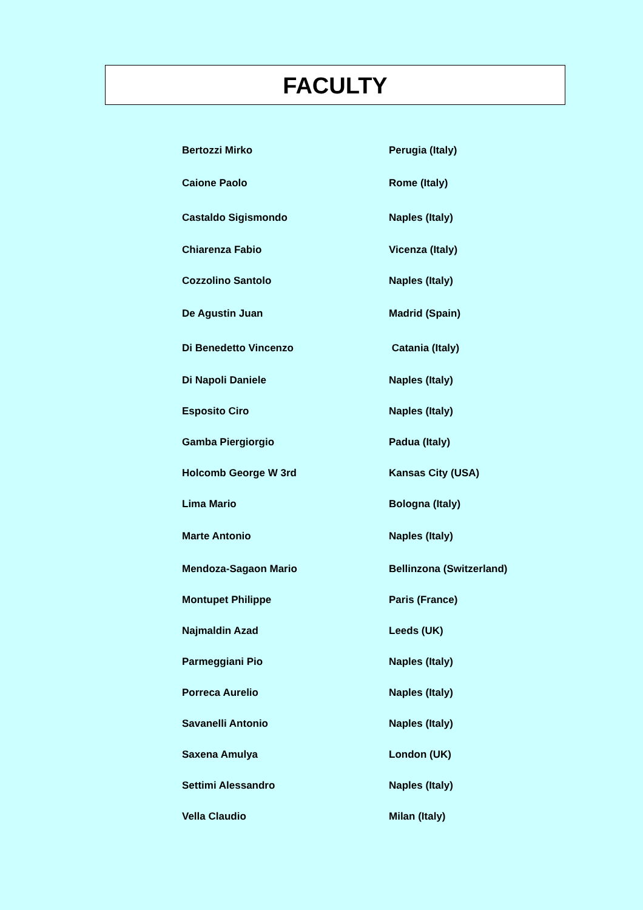FACULTY
| Bertozzi Mirko | Perugia (Italy) |
| Caione Paolo | Rome (Italy) |
| Castaldo Sigismondo | Naples (Italy) |
| Chiarenza Fabio | Vicenza (Italy) |
| Cozzolino Santolo | Naples (Italy) |
| De Agustin Juan | Madrid (Spain) |
| Di Benedetto Vincenzo | Catania (Italy) |
| Di Napoli Daniele | Naples (Italy) |
| Esposito Ciro | Naples (Italy) |
| Gamba Piergiorgio | Padua (Italy) |
| Holcomb George W 3rd | Kansas City (USA) |
| Lima Mario | Bologna (Italy) |
| Marte Antonio | Naples (Italy) |
| Mendoza-Sagaon Mario | Bellinzona (Switzerland) |
| Montupet Philippe | Paris (France) |
| Najmaldin Azad | Leeds (UK) |
| Parmeggiani Pio | Naples (Italy) |
| Porreca Aurelio | Naples (Italy) |
| Savanelli Antonio | Naples (Italy) |
| Saxena Amulya | London (UK) |
| Settimi Alessandro | Naples (Italy) |
| Vella Claudio | Milan (Italy) |